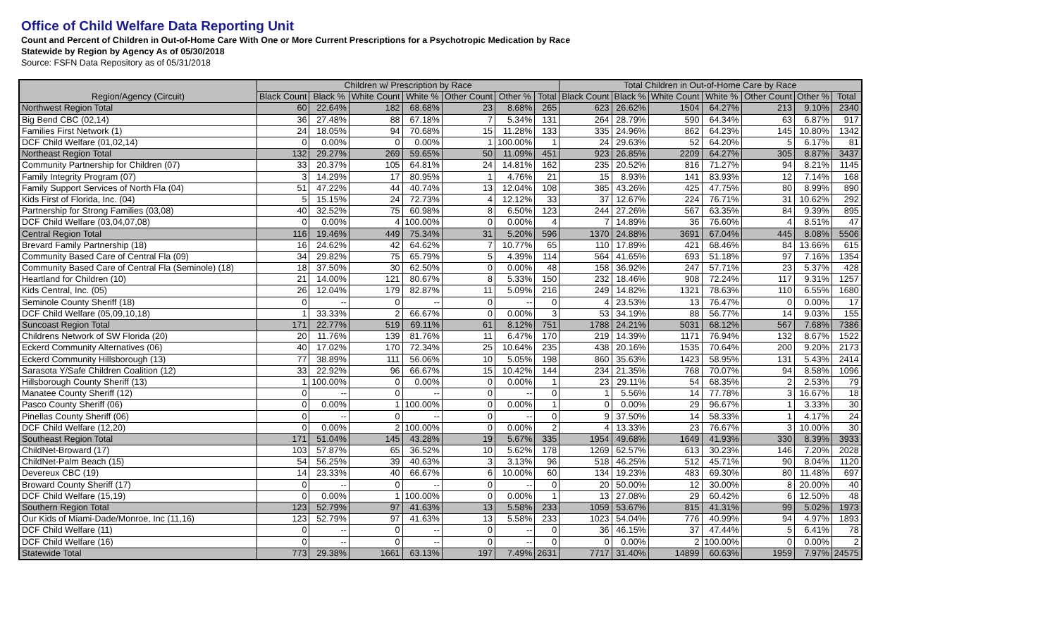Office of Child Welfare Data Reporting Unit
Count and Percent of Children in Out-of-Home Care With One or More Current Prescriptions for a Psychotropic Medication by Race
Statewide by Region by Agency As of 05/30/2018
Source: FSFN Data Repository as of 05/31/2018
| Region/Agency (Circuit) | Children w/ Prescription by Race | | | | | | | Total Children in Out-of-Home Care by Race | | | | | | |
| --- | --- | --- | --- | --- | --- | --- | --- | --- | --- | --- | --- | --- | --- | --- |
| | Black Count | Black % | White Count | White % | Other Count | Other % | Total | Black Count | Black % | White Count | White % | Other Count | Other % | Total |
| Northwest Region Total | 60 | 22.64% | 182 | 68.68% | 23 | 8.68% | 265 | 623 | 26.62% | 1504 | 64.27% | 213 | 9.10% | 2340 |
| Big Bend CBC (02,14) | 36 | 27.48% | 88 | 67.18% | 7 | 5.34% | 131 | 264 | 28.79% | 590 | 64.34% | 63 | 6.87% | 917 |
| Families First Network (1) | 24 | 18.05% | 94 | 70.68% | 15 | 11.28% | 133 | 335 | 24.96% | 862 | 64.23% | 145 | 10.80% | 1342 |
| DCF Child Welfare (01,02,14) | 0 | 0.00% | 0 | 0.00% | 1 | 100.00% | 1 | 24 | 29.63% | 52 | 64.20% | 5 | 6.17% | 81 |
| Northeast Region Total | 132 | 29.27% | 269 | 59.65% | 50 | 11.09% | 451 | 923 | 26.85% | 2209 | 64.27% | 305 | 8.87% | 3437 |
| Community Partnership for Children (07) | 33 | 20.37% | 105 | 64.81% | 24 | 14.81% | 162 | 235 | 20.52% | 816 | 71.27% | 94 | 8.21% | 1145 |
| Family Integrity Program (07) | 3 | 14.29% | 17 | 80.95% | 1 | 4.76% | 21 | 15 | 8.93% | 141 | 83.93% | 12 | 7.14% | 168 |
| Family Support Services of North Fla (04) | 51 | 47.22% | 44 | 40.74% | 13 | 12.04% | 108 | 385 | 43.26% | 425 | 47.75% | 80 | 8.99% | 890 |
| Kids First of Florida, Inc. (04) | 5 | 15.15% | 24 | 72.73% | 4 | 12.12% | 33 | 37 | 12.67% | 224 | 76.71% | 31 | 10.62% | 292 |
| Partnership for Strong Families (03,08) | 40 | 32.52% | 75 | 60.98% | 8 | 6.50% | 123 | 244 | 27.26% | 567 | 63.35% | 84 | 9.39% | 895 |
| DCF Child Welfare (03,04,07,08) | 0 | 0.00% | 4 | 100.00% | 0 | 0.00% | 4 | 7 | 14.89% | 36 | 76.60% | 4 | 8.51% | 47 |
| Central Region Total | 116 | 19.46% | 449 | 75.34% | 31 | 5.20% | 596 | 1370 | 24.88% | 3691 | 67.04% | 445 | 8.08% | 5506 |
| Brevard Family Partnership (18) | 16 | 24.62% | 42 | 64.62% | 7 | 10.77% | 65 | 110 | 17.89% | 421 | 68.46% | 84 | 13.66% | 615 |
| Community Based Care of Central Fla (09) | 34 | 29.82% | 75 | 65.79% | 5 | 4.39% | 114 | 564 | 41.65% | 693 | 51.18% | 97 | 7.16% | 1354 |
| Community Based Care of Central Fla (Seminole) (18) | 18 | 37.50% | 30 | 62.50% | 0 | 0.00% | 48 | 158 | 36.92% | 247 | 57.71% | 23 | 5.37% | 428 |
| Heartland for Children (10) | 21 | 14.00% | 121 | 80.67% | 8 | 5.33% | 150 | 232 | 18.46% | 908 | 72.24% | 117 | 9.31% | 1257 |
| Kids Central, Inc. (05) | 26 | 12.04% | 179 | 82.87% | 11 | 5.09% | 216 | 249 | 14.82% | 1321 | 78.63% | 110 | 6.55% | 1680 |
| Seminole County Sheriff (18) | 0 | -- | 0 | -- | 0 | -- | 0 | 4 | 23.53% | 13 | 76.47% | 0 | 0.00% | 17 |
| DCF Child Welfare (05,09,10,18) | 1 | 33.33% | 2 | 66.67% | 0 | 0.00% | 3 | 53 | 34.19% | 88 | 56.77% | 14 | 9.03% | 155 |
| Suncoast Region Total | 171 | 22.77% | 519 | 69.11% | 61 | 8.12% | 751 | 1788 | 24.21% | 5031 | 68.12% | 567 | 7.68% | 7386 |
| Childrens Network of SW Florida (20) | 20 | 11.76% | 139 | 81.76% | 11 | 6.47% | 170 | 219 | 14.39% | 1171 | 76.94% | 132 | 8.67% | 1522 |
| Eckerd Community Alternatives (06) | 40 | 17.02% | 170 | 72.34% | 25 | 10.64% | 235 | 438 | 20.16% | 1535 | 70.64% | 200 | 9.20% | 2173 |
| Eckerd Community Hillsborough (13) | 77 | 38.89% | 111 | 56.06% | 10 | 5.05% | 198 | 860 | 35.63% | 1423 | 58.95% | 131 | 5.43% | 2414 |
| Sarasota Y/Safe Children Coalition (12) | 33 | 22.92% | 96 | 66.67% | 15 | 10.42% | 144 | 234 | 21.35% | 768 | 70.07% | 94 | 8.58% | 1096 |
| Hillsborough County Sheriff (13) | 1 | 100.00% | 0 | 0.00% | 0 | 0.00% | 1 | 23 | 29.11% | 54 | 68.35% | 2 | 2.53% | 79 |
| Manatee County Sheriff (12) | 0 | -- | 0 | -- | 0 | -- | 0 | 1 | 5.56% | 14 | 77.78% | 3 | 16.67% | 18 |
| Pasco County Sheriff (06) | 0 | 0.00% | 1 | 100.00% | 0 | 0.00% | 1 | 0 | 0.00% | 29 | 96.67% | 1 | 3.33% | 30 |
| Pinellas County Sheriff (06) | 0 | -- | 0 | -- | 0 | -- | 0 | 9 | 37.50% | 14 | 58.33% | 1 | 4.17% | 24 |
| DCF Child Welfare (12,20) | 0 | 0.00% | 2 | 100.00% | 0 | 0.00% | 2 | 4 | 13.33% | 23 | 76.67% | 3 | 10.00% | 30 |
| Southeast Region Total | 171 | 51.04% | 145 | 43.28% | 19 | 5.67% | 335 | 1954 | 49.68% | 1649 | 41.93% | 330 | 8.39% | 3933 |
| ChildNet-Broward (17) | 103 | 57.87% | 65 | 36.52% | 10 | 5.62% | 178 | 1269 | 62.57% | 613 | 30.23% | 146 | 7.20% | 2028 |
| ChildNet-Palm Beach (15) | 54 | 56.25% | 39 | 40.63% | 3 | 3.13% | 96 | 518 | 46.25% | 512 | 45.71% | 90 | 8.04% | 1120 |
| Devereux CBC (19) | 14 | 23.33% | 40 | 66.67% | 6 | 10.00% | 60 | 134 | 19.23% | 483 | 69.30% | 80 | 11.48% | 697 |
| Broward County Sheriff (17) | 0 | -- | 0 | -- | 0 | -- | 0 | 20 | 50.00% | 12 | 30.00% | 8 | 20.00% | 40 |
| DCF Child Welfare (15,19) | 0 | 0.00% | 1 | 100.00% | 0 | 0.00% | 1 | 13 | 27.08% | 29 | 60.42% | 6 | 12.50% | 48 |
| Southern Region Total | 123 | 52.79% | 97 | 41.63% | 13 | 5.58% | 233 | 1059 | 53.67% | 815 | 41.31% | 99 | 5.02% | 1973 |
| Our Kids of Miami-Dade/Monroe, Inc (11,16) | 123 | 52.79% | 97 | 41.63% | 13 | 5.58% | 233 | 1023 | 54.04% | 776 | 40.99% | 94 | 4.97% | 1893 |
| DCF Child Welfare (11) | 0 | -- | 0 | -- | 0 | -- | 0 | 36 | 46.15% | 37 | 47.44% | 5 | 6.41% | 78 |
| DCF Child Welfare (16) | 0 | -- | 0 | -- | 0 | -- | 0 | 0 | 0.00% | 2 | 100.00% | 0 | 0.00% | 2 |
| Statewide Total | 773 | 29.38% | 1661 | 63.13% | 197 | 7.49% | 2631 | 7717 | 31.40% | 14899 | 60.63% | 1959 | 7.97% | 24575 |